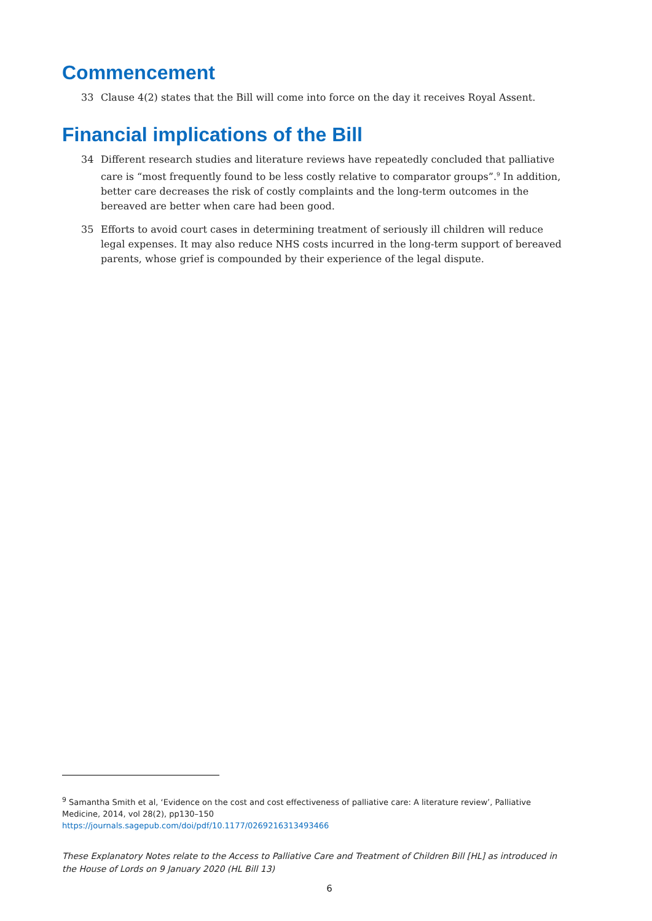Commencement
33 Clause 4(2) states that the Bill will come into force on the day it receives Royal Assent.
Financial implications of the Bill
34 Different research studies and literature reviews have repeatedly concluded that palliative care is “most frequently found to be less costly relative to comparator groups”.<sup>9</sup> In addition, better care decreases the risk of costly complaints and the long-term outcomes in the bereaved are better when care had been good.
35 Efforts to avoid court cases in determining treatment of seriously ill children will reduce legal expenses. It may also reduce NHS costs incurred in the long-term support of bereaved parents, whose grief is compounded by their experience of the legal dispute.
<sup>9</sup> Samantha Smith et al, ‘Evidence on the cost and cost effectiveness of palliative care: A literature review’, Palliative Medicine, 2014, vol 28(2), pp130–150
https://journals.sagepub.com/doi/pdf/10.1177/0269216313493466
These Explanatory Notes relate to the Access to Palliative Care and Treatment of Children Bill [HL] as introduced in the House of Lords on 9 January 2020 (HL Bill 13)
6